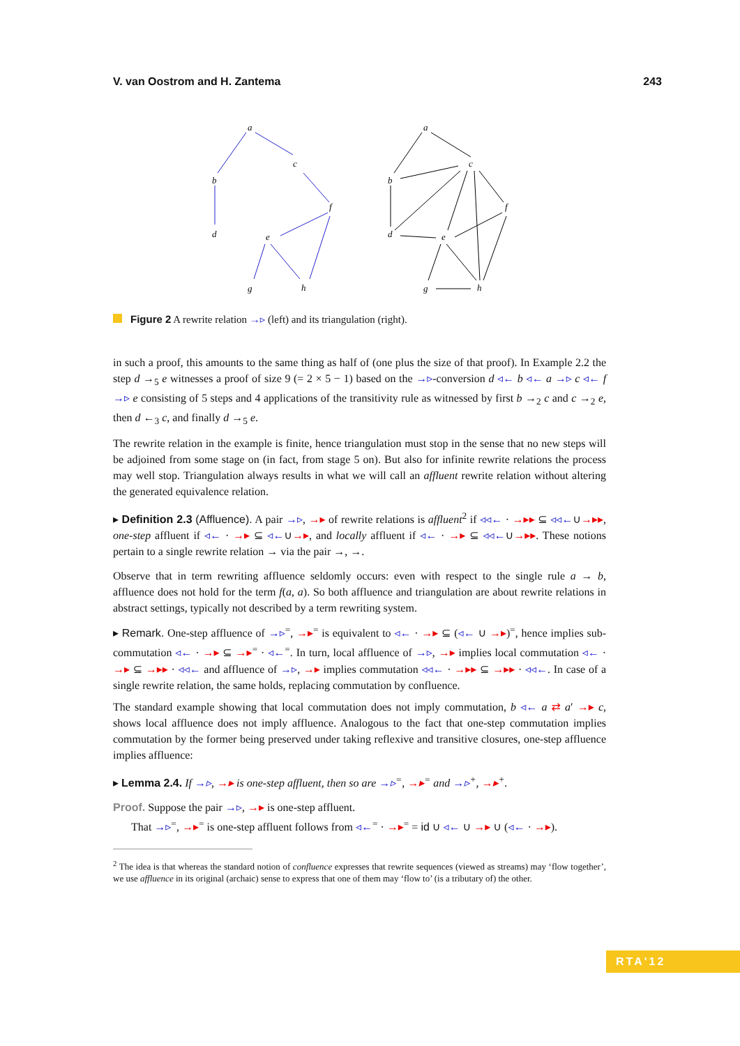V. van Oostrom and H. Zantema 243
a
b
c
d
e
f
g
h
a
b
c
d
e
f
g
h
Figure 2 A rewrite relation →▹ (left) and its triangulation (right).
in such a proof, this amounts to the same thing as half of (one plus the size of that proof). In Example 2.2 the step d →<sub>5</sub> e witnesses a proof of size 9 (= 2 × 5 − 1) based on the →▹-conversion d ◃← b ◃← a →▹ c ◃← f →▹ e consisting of 5 steps and 4 applications of the transitivity rule as witnessed by first b →<sub>2</sub> c and c →<sub>2</sub> e, then d ←<sub>3</sub> c, and finally d →<sub>5</sub> e.
The rewrite relation in the example is finite, hence triangulation must stop in the sense that no new steps will be adjoined from some stage on (in fact, from stage 5 on). But also for infinite rewrite relations the process may well stop. Triangulation always results in what we will call an affluent rewrite relation without altering the generated equivalence relation.
▸ Definition 2.3 (Affluence). A pair →▹, →▸ of rewrite relations is affluent<sup>2</sup> if ◃◃← · →▸▸ ⊆ ◃◃←∪→▸▸, one-step affluent if ◃← · →▸ ⊆ ◃←∪→▸, and locally affluent if ◃← · →▸ ⊆ ◃◃←∪→▸▸. These notions pertain to a single rewrite relation → via the pair →, →.
Observe that in term rewriting affluence seldomly occurs: even with respect to the single rule a → b, affluence does not hold for the term f(a, a). So both affluence and triangulation are about rewrite relations in abstract settings, typically not described by a term rewriting system.
▸ Remark. One-step affluence of →▹<sup>=</sup>, →▸<sup>=</sup> is equivalent to ◃← · →▸ ⊆ (◃← ∪ →▸)<sup>=</sup>, hence implies sub-commutation ◃← · →▸ ⊆ →▸<sup>=</sup> · ◃←<sup>=</sup>. In turn, local affluence of →▹, →▸ implies local commutation ◃← · →▸ ⊆ →▸▸ · ◃◃← and affluence of →▹, →▸ implies commutation ◃◃← · →▸▸ ⊆ →▸▸ · ◃◃←. In case of a single rewrite relation, the same holds, replacing commutation by confluence.
The standard example showing that local commutation does not imply commutation, b ◃← a ⇄ a′ →▸ c, shows local affluence does not imply affluence. Analogous to the fact that one-step commutation implies commutation by the former being preserved under taking reflexive and transitive closures, one-step affluence implies affluence:
▸ Lemma 2.4. If →▹, →▸ is one-step affluent, then so are →▹<sup>=</sup>, →▸<sup>=</sup> and →▹<sup>+</sup>, →▸<sup>+</sup>.
Proof. Suppose the pair →▹, →▸ is one-step affluent.
That →▹<sup>=</sup>, →▸<sup>=</sup> is one-step affluent follows from ◃←<sup>=</sup> · →▸<sup>=</sup> = id ∪ ◃← ∪ →▸ ∪ (◃← · →▸).
<sup>2</sup> The idea is that whereas the standard notion of confluence expresses that rewrite sequences (viewed as streams) may ‘flow together’, we use affluence in its original (archaic) sense to express that one of them may ‘flow to’ (is a tributary of) the other.
RTA'12